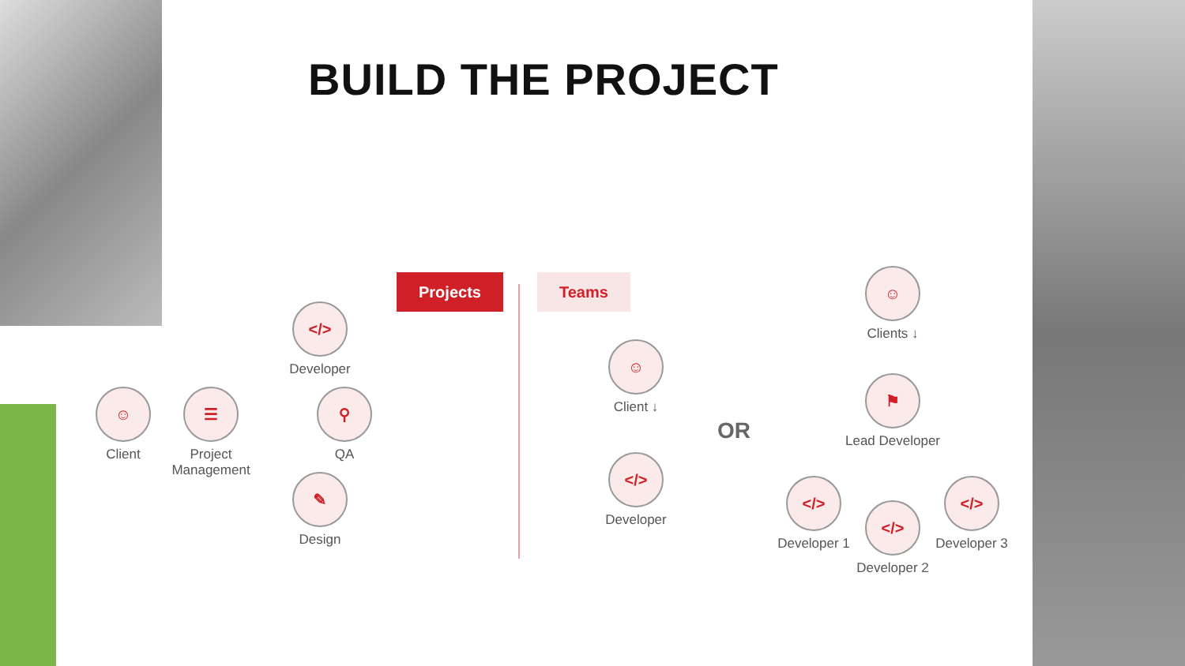BUILD THE PROJECT
Projects Teams
☺
Client
☰
Project Management
</>
Developer
⚲
QA
✎
Design
☺
Client ↓
</>
Developer
OR
☺
Clients ↓
⚑
Lead Developer
</>
Developer 1
</>
Developer 2
</>
Developer 3